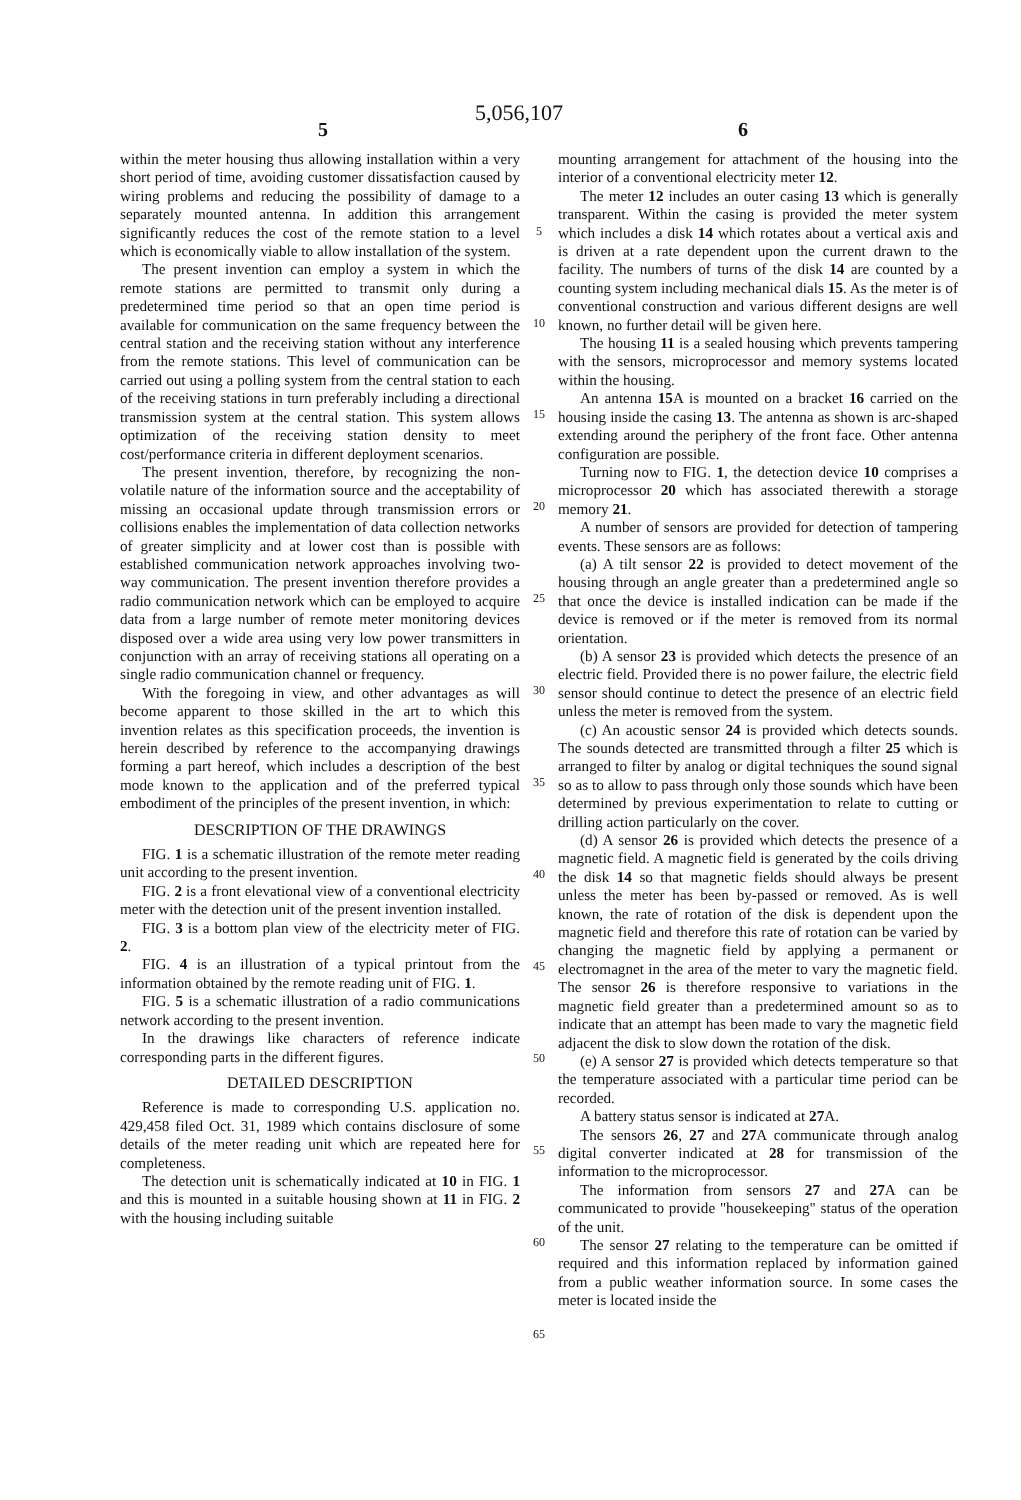5
5,056,107
6
within the meter housing thus allowing installation within a very short period of time, avoiding customer dissatisfaction caused by wiring problems and reducing the possibility of damage to a separately mounted antenna. In addition this arrangement significantly reduces the cost of the remote station to a level which is economically viable to allow installation of the system.
The present invention can employ a system in which the remote stations are permitted to transmit only during a predetermined time period so that an open time period is available for communication on the same frequency between the central station and the receiving station without any interference from the remote stations. This level of communication can be carried out using a polling system from the central station to each of the receiving stations in turn preferably including a directional transmission system at the central station. This system allows optimization of the receiving station density to meet cost/performance criteria in different deployment scenarios.
The present invention, therefore, by recognizing the non-volatile nature of the information source and the acceptability of missing an occasional update through transmission errors or collisions enables the implementation of data collection networks of greater simplicity and at lower cost than is possible with established communication network approaches involving two-way communication. The present invention therefore provides a radio communication network which can be employed to acquire data from a large number of remote meter monitoring devices disposed over a wide area using very low power transmitters in conjunction with an array of receiving stations all operating on a single radio communication channel or frequency.
With the foregoing in view, and other advantages as will become apparent to those skilled in the art to which this invention relates as this specification proceeds, the invention is herein described by reference to the accompanying drawings forming a part hereof, which includes a description of the best mode known to the application and of the preferred typical embodiment of the principles of the present invention, in which:
DESCRIPTION OF THE DRAWINGS
FIG. 1 is a schematic illustration of the remote meter reading unit according to the present invention.
FIG. 2 is a front elevational view of a conventional electricity meter with the detection unit of the present invention installed.
FIG. 3 is a bottom plan view of the electricity meter of FIG. 2.
FIG. 4 is an illustration of a typical printout from the information obtained by the remote reading unit of FIG. 1.
FIG. 5 is a schematic illustration of a radio communications network according to the present invention.
In the drawings like characters of reference indicate corresponding parts in the different figures.
DETAILED DESCRIPTION
Reference is made to corresponding U.S. application no. 429,458 filed Oct. 31, 1989 which contains disclosure of some details of the meter reading unit which are repeated here for completeness.
The detection unit is schematically indicated at 10 in FIG. 1 and this is mounted in a suitable housing shown at 11 in FIG. 2 with the housing including suitable
5
10
15
20
25
30
35
40
45
50
55
60
65
mounting arrangement for attachment of the housing into the interior of a conventional electricity meter 12.
The meter 12 includes an outer casing 13 which is generally transparent. Within the casing is provided the meter system which includes a disk 14 which rotates about a vertical axis and is driven at a rate dependent upon the current drawn to the facility. The numbers of turns of the disk 14 are counted by a counting system including mechanical dials 15. As the meter is of conventional construction and various different designs are well known, no further detail will be given here.
The housing 11 is a sealed housing which prevents tampering with the sensors, microprocessor and memory systems located within the housing.
An antenna 15 A is mounted on a bracket 16 carried on the housing inside the casing 13. The antenna as shown is arc-shaped extending around the periphery of the front face. Other antenna configuration are possible.
Turning now to FIG. 1, the detection device 10 comprises a microprocessor 20 which has associated therewith a storage memory 21.
A number of sensors are provided for detection of tampering events. These sensors are as follows:
(a) A tilt sensor 22 is provided to detect movement of the housing through an angle greater than a predetermined angle so that once the device is installed indication can be made if the device is removed or if the meter is removed from its normal orientation.
(b) A sensor 23 is provided which detects the presence of an electric field. Provided there is no power failure, the electric field sensor should continue to detect the presence of an electric field unless the meter is removed from the system.
(c) An acoustic sensor 24 is provided which detects sounds. The sounds detected are transmitted through a filter 25 which is arranged to filter by analog or digital techniques the sound signal so as to allow to pass through only those sounds which have been determined by previous experimentation to relate to cutting or drilling action particularly on the cover.
(d) A sensor 26 is provided which detects the presence of a magnetic field. A magnetic field is generated by the coils driving the disk 14 so that magnetic fields should always be present unless the meter has been by-passed or removed. As is well known, the rate of rotation of the disk is dependent upon the magnetic field and therefore this rate of rotation can be varied by changing the magnetic field by applying a permanent or electromagnet in the area of the meter to vary the magnetic field. The sensor 26 is therefore responsive to variations in the magnetic field greater than a predetermined amount so as to indicate that an attempt has been made to vary the magnetic field adjacent the disk to slow down the rotation of the disk.
(e) A sensor 27 is provided which detects temperature so that the temperature associated with a particular time period can be recorded.
A battery status sensor is indicated at 27 A.
The sensors 26, 27 and 27 A communicate through analog digital converter indicated at 28 for transmission of the information to the microprocessor.
The information from sensors 27 and 27 A can be communicated to provide "housekeeping" status of the operation of the unit.
The sensor 27 relating to the temperature can be omitted if required and this information replaced by information gained from a public weather information source. In some cases the meter is located inside the